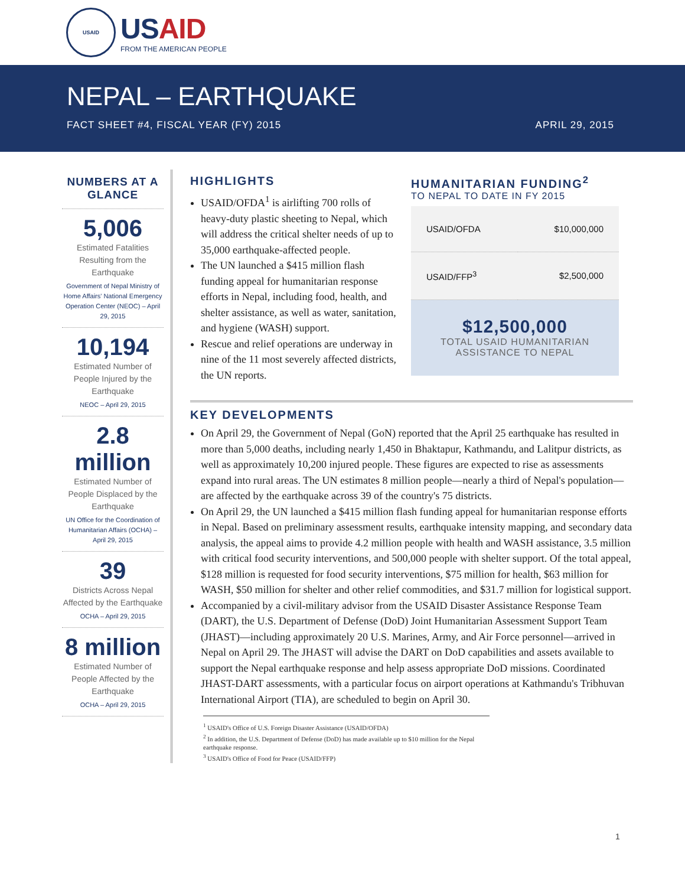USAID
USAID
FROM THE AMERICAN PEOPLE
NEPAL – EARTHQUAKE
FACT SHEET #4, FISCAL YEAR (FY) 2015 APRIL 29, 2015
NUMBERS AT A GLANCE
5,006
Estimated Fatalities Resulting from the Earthquake
Government of Nepal Ministry of Home Affairs' National Emergency Operation Center (NEOC) – April 29, 2015
10,194
Estimated Number of People Injured by the Earthquake
NEOC – April 29, 2015
2.8 million
Estimated Number of People Displaced by the Earthquake
UN Office for the Coordination of Humanitarian Affairs (OCHA) – April 29, 2015
39
Districts Across Nepal Affected by the Earthquake
OCHA – April 29, 2015
8 million
Estimated Number of People Affected by the Earthquake
OCHA – April 29, 2015
HIGHLIGHTS
USAID/OFDA<sup>1</sup> is airlifting 700 rolls of heavy-duty plastic sheeting to Nepal, which will address the critical shelter needs of up to 35,000 earthquake-affected people.
The UN launched a $415 million flash funding appeal for humanitarian response efforts in Nepal, including food, health, and shelter assistance, as well as water, sanitation, and hygiene (WASH) support.
Rescue and relief operations are underway in nine of the 11 most severely affected districts, the UN reports.
HUMANITARIAN FUNDING<sup>2</sup>
TO NEPAL TO DATE IN FY 2015
| USAID/OFDA | $10,000,000 |
| USAID/FFP<sup>3</sup> | $2,500,000 |
$12,500,000
TOTAL USAID HUMANITARIAN
ASSISTANCE TO NEPAL
KEY DEVELOPMENTS
On April 29, the Government of Nepal (GoN) reported that the April 25 earthquake has resulted in more than 5,000 deaths, including nearly 1,450 in Bhaktapur, Kathmandu, and Lalitpur districts, as well as approximately 10,200 injured people. These figures are expected to rise as assessments expand into rural areas. The UN estimates 8 million people—nearly a third of Nepal's population—are affected by the earthquake across 39 of the country's 75 districts.
On April 29, the UN launched a $415 million flash funding appeal for humanitarian response efforts in Nepal. Based on preliminary assessment results, earthquake intensity mapping, and secondary data analysis, the appeal aims to provide 4.2 million people with health and WASH assistance, 3.5 million with critical food security interventions, and 500,000 people with shelter support. Of the total appeal, $128 million is requested for food security interventions, $75 million for health, $63 million for WASH, $50 million for shelter and other relief commodities, and $31.7 million for logistical support.
Accompanied by a civil-military advisor from the USAID Disaster Assistance Response Team (DART), the U.S. Department of Defense (DoD) Joint Humanitarian Assessment Support Team (JHAST)—including approximately 20 U.S. Marines, Army, and Air Force personnel—arrived in Nepal on April 29. The JHAST will advise the DART on DoD capabilities and assets available to support the Nepal earthquake response and help assess appropriate DoD missions. Coordinated JHAST-DART assessments, with a particular focus on airport operations at Kathmandu's Tribhuvan International Airport (TIA), are scheduled to begin on April 30.
<sup>1</sup> USAID's Office of U.S. Foreign Disaster Assistance (USAID/OFDA)
<sup>2</sup> In addition, the U.S. Department of Defense (DoD) has made available up to $10 million for the Nepal earthquake response.
<sup>3</sup> USAID's Office of Food for Peace (USAID/FFP)
1